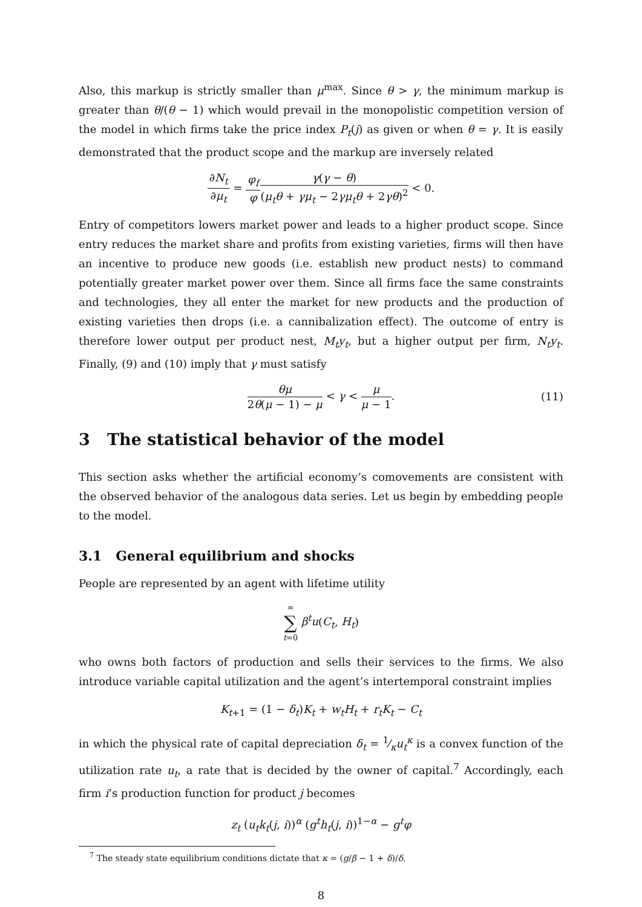Also, this markup is strictly smaller than μ<sup>max</sup>. Since θ > γ, the minimum markup is greater than θ/(θ − 1) which would prevail in the monopolistic competition version of the model in which firms take the price index P<sub>t</sub>(j) as given or when θ = γ. It is easily demonstrated that the product scope and the markup are inversely related
∂N<sub>t</sub> ∂μ<sub>t</sub> = φ<sub>f</sub> φ γ(γ − θ) (μ<sub>t</sub>θ + γμ<sub>t</sub> − 2γμ<sub>t</sub>θ + 2γθ)<sup>2</sup> < 0.
Entry of competitors lowers market power and leads to a higher product scope. Since entry reduces the market share and profits from existing varieties, firms will then have an incentive to produce new goods (i.e. establish new product nests) to command potentially greater market power over them. Since all firms face the same constraints and technologies, they all enter the market for new products and the production of existing varieties then drops (i.e. a cannibalization effect). The outcome of entry is therefore lower output per product nest, M<sub>t</sub>y<sub>t</sub>, but a higher output per firm, N<sub>t</sub>y<sub>t</sub>. Finally, (9) and (10) imply that γ must satisfy
θμ 2θ(μ − 1) − μ < γ < μ μ − 1. (11)
3 The statistical behavior of the model
This section asks whether the artificial economy’s comovements are consistent with the observed behavior of the analogous data series. Let us begin by embedding people to the model.
3.1 General equilibrium and shocks
People are represented by an agent with lifetime utility
∞ ∑ t=0 β<sup>t</sup>u(C<sub>t</sub>, H<sub>t</sub>)
who owns both factors of production and sells their services to the firms. We also introduce variable capital utilization and the agent’s intertemporal constraint implies
K<sub>t+1</sub> = (1 − δ<sub>t</sub>)K<sub>t</sub> + w<sub>t</sub>H<sub>t</sub> + r<sub>t</sub>K<sub>t</sub> − C<sub>t</sub>
in which the physical rate of capital depreciation δ<sub>t</sub> = 1⁄κu<sub>t</sub><sup>κ</sup> is a convex function of the utilization rate u<sub>t</sub>, a rate that is decided by the owner of capital.<sup>7</sup> Accordingly, each firm i’s production function for product j becomes
z<sub>t</sub> (u<sub>t</sub>k<sub>t</sub>(j, i))<sup>α</sup> (g<sup>t</sup>h<sub>t</sub>(j, i))<sup>1−α</sup> − g<sup>t</sup>φ
<sup>7</sup> The steady state equilibrium conditions dictate that κ = (g/β − 1 + δ)/δ.
8